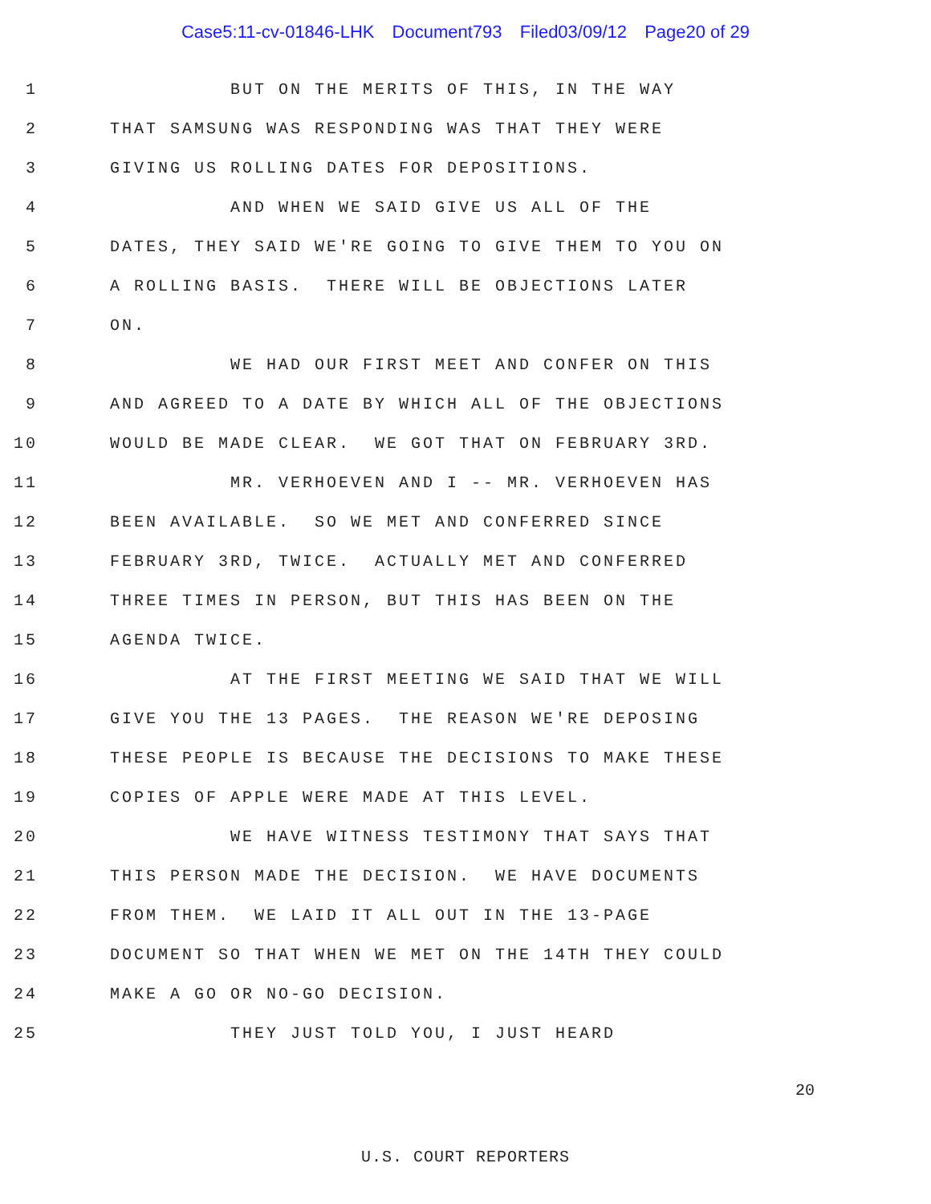Case5:11-cv-01846-LHK Document793 Filed03/09/12 Page20 of 29
1
BUT ON THE MERITS OF THIS, IN THE WAY
2
THAT SAMSUNG WAS RESPONDING WAS THAT THEY WERE
3
GIVING US ROLLING DATES FOR DEPOSITIONS.
4
AND WHEN WE SAID GIVE US ALL OF THE
5
DATES, THEY SAID WE'RE GOING TO GIVE THEM TO YOU ON
6
A ROLLING BASIS. THERE WILL BE OBJECTIONS LATER
7
ON.
8
WE HAD OUR FIRST MEET AND CONFER ON THIS
9
AND AGREED TO A DATE BY WHICH ALL OF THE OBJECTIONS
10
WOULD BE MADE CLEAR. WE GOT THAT ON FEBRUARY 3RD.
11
MR. VERHOEVEN AND I -- MR. VERHOEVEN HAS
12
BEEN AVAILABLE. SO WE MET AND CONFERRED SINCE
13
FEBRUARY 3RD, TWICE. ACTUALLY MET AND CONFERRED
14
THREE TIMES IN PERSON, BUT THIS HAS BEEN ON THE
15
AGENDA TWICE.
16
AT THE FIRST MEETING WE SAID THAT WE WILL
17
GIVE YOU THE 13 PAGES. THE REASON WE'RE DEPOSING
18
THESE PEOPLE IS BECAUSE THE DECISIONS TO MAKE THESE
19
COPIES OF APPLE WERE MADE AT THIS LEVEL.
20
WE HAVE WITNESS TESTIMONY THAT SAYS THAT
21
THIS PERSON MADE THE DECISION. WE HAVE DOCUMENTS
22
FROM THEM. WE LAID IT ALL OUT IN THE 13-PAGE
23
DOCUMENT SO THAT WHEN WE MET ON THE 14TH THEY COULD
24
MAKE A GO OR NO-GO DECISION.
25
THEY JUST TOLD YOU, I JUST HEARD
20
U.S. COURT REPORTERS